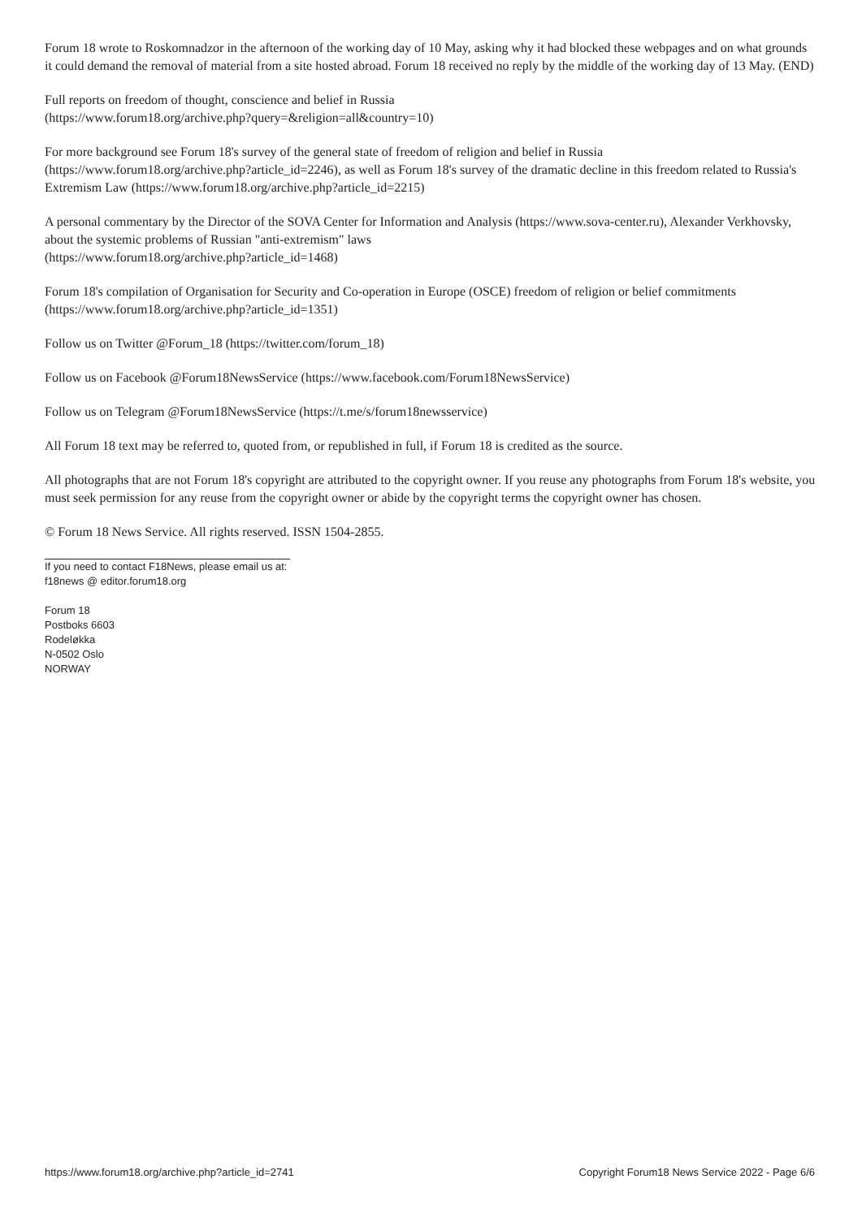Forum 18 wrote to Roskomnadzor in the afternoon of the working day of 10 May, asking why it had blocked these webpages and on what grounds it could demand the removal of material from a site hosted abroad. Forum 18 received no reply by the middle of the working day of 13 May. (END)
Full reports on freedom of thought, conscience and belief in Russia
(https://www.forum18.org/archive.php?query=&religion=all&country=10)
For more background see Forum 18's survey of the general state of freedom of religion and belief in Russia
(https://www.forum18.org/archive.php?article_id=2246), as well as Forum 18's survey of the dramatic decline in this freedom related to Russia's Extremism Law (https://www.forum18.org/archive.php?article_id=2215)
A personal commentary by the Director of the SOVA Center for Information and Analysis (https://www.sova-center.ru), Alexander Verkhovsky, about the systemic problems of Russian "anti-extremism" laws
(https://www.forum18.org/archive.php?article_id=1468)
Forum 18's compilation of Organisation for Security and Co-operation in Europe (OSCE) freedom of religion or belief commitments
(https://www.forum18.org/archive.php?article_id=1351)
Follow us on Twitter @Forum_18 (https://twitter.com/forum_18)
Follow us on Facebook @Forum18NewsService (https://www.facebook.com/Forum18NewsService)
Follow us on Telegram @Forum18NewsService (https://t.me/s/forum18newsservice)
All Forum 18 text may be referred to, quoted from, or republished in full, if Forum 18 is credited as the source.
All photographs that are not Forum 18's copyright are attributed to the copyright owner. If you reuse any photographs from Forum 18's website, you must seek permission for any reuse from the copyright owner or abide by the copyright terms the copyright owner has chosen.
© Forum 18 News Service. All rights reserved. ISSN 1504-2855.
If you need to contact F18News, please email us at:
f18news @ editor.forum18.org
Forum 18
Postboks 6603
Rodeløkka
N-0502 Oslo
NORWAY
https://www.forum18.org/archive.php?article_id=2741 Copyright Forum18 News Service 2022 - Page 6/6